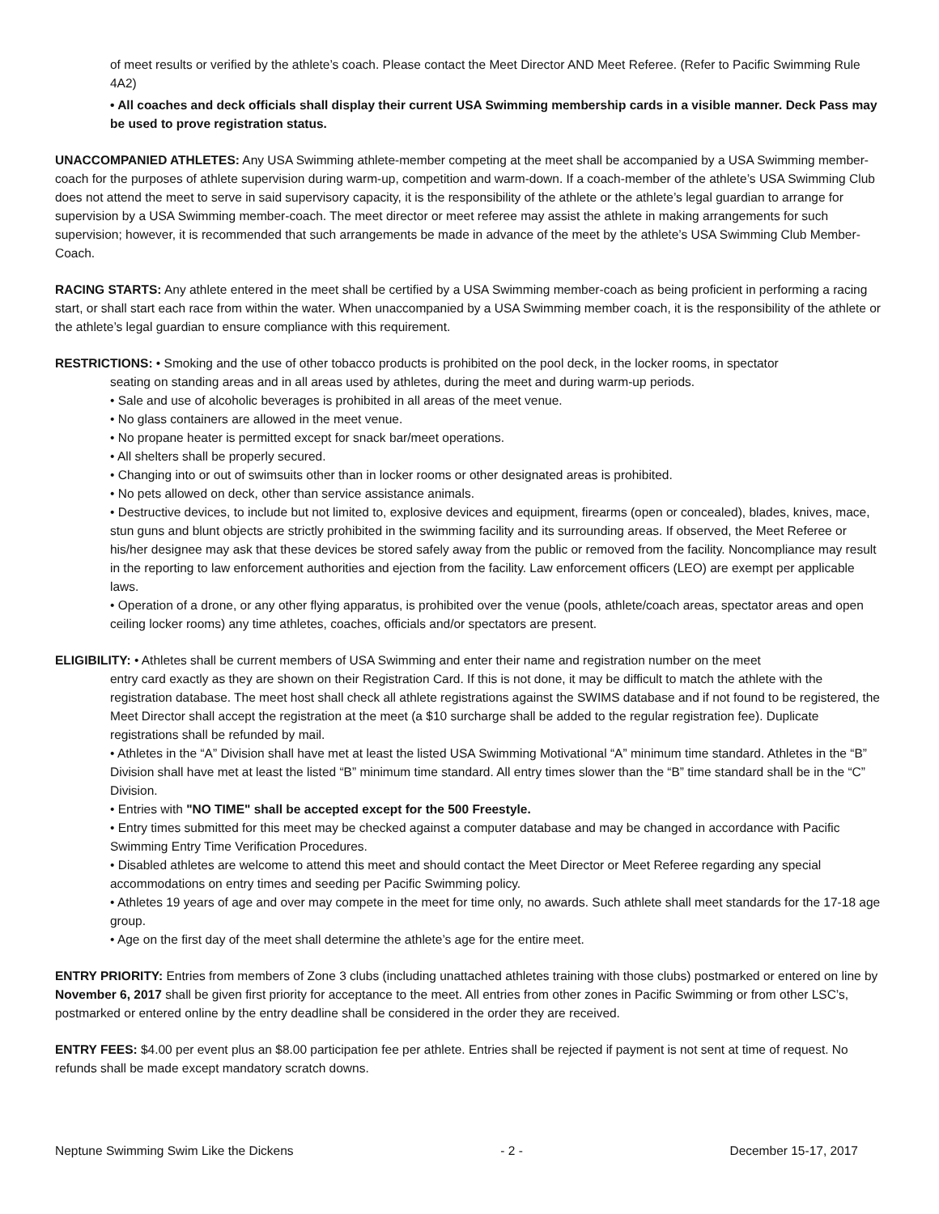of meet results or verified by the athlete’s coach. Please contact the Meet Director AND Meet Referee. (Refer to Pacific Swimming Rule 4A2)
• All coaches and deck officials shall display their current USA Swimming membership cards in a visible manner. Deck Pass may be used to prove registration status.
UNACCOMPANIED ATHLETES: Any USA Swimming athlete-member competing at the meet shall be accompanied by a USA Swimming member-coach for the purposes of athlete supervision during warm-up, competition and warm-down. If a coach-member of the athlete’s USA Swimming Club does not attend the meet to serve in said supervisory capacity, it is the responsibility of the athlete or the athlete’s legal guardian to arrange for supervision by a USA Swimming member-coach. The meet director or meet referee may assist the athlete in making arrangements for such supervision; however, it is recommended that such arrangements be made in advance of the meet by the athlete’s USA Swimming Club Member-Coach.
RACING STARTS: Any athlete entered in the meet shall be certified by a USA Swimming member-coach as being proficient in performing a racing start, or shall start each race from within the water. When unaccompanied by a USA Swimming member coach, it is the responsibility of the athlete or the athlete’s legal guardian to ensure compliance with this requirement.
RESTRICTIONS: • Smoking and the use of other tobacco products is prohibited on the pool deck, in the locker rooms, in spectator
seating on standing areas and in all areas used by athletes, during the meet and during warm-up periods.
• Sale and use of alcoholic beverages is prohibited in all areas of the meet venue.
• No glass containers are allowed in the meet venue.
• No propane heater is permitted except for snack bar/meet operations.
• All shelters shall be properly secured.
• Changing into or out of swimsuits other than in locker rooms or other designated areas is prohibited.
• No pets allowed on deck, other than service assistance animals.
• Destructive devices, to include but not limited to, explosive devices and equipment, firearms (open or concealed), blades, knives, mace, stun guns and blunt objects are strictly prohibited in the swimming facility and its surrounding areas. If observed, the Meet Referee or his/her designee may ask that these devices be stored safely away from the public or removed from the facility. Noncompliance may result in the reporting to law enforcement authorities and ejection from the facility. Law enforcement officers (LEO) are exempt per applicable laws.
• Operation of a drone, or any other flying apparatus, is prohibited over the venue (pools, athlete/coach areas, spectator areas and open ceiling locker rooms) any time athletes, coaches, officials and/or spectators are present.
ELIGIBILITY: • Athletes shall be current members of USA Swimming and enter their name and registration number on the meet
entry card exactly as they are shown on their Registration Card. If this is not done, it may be difficult to match the athlete with the registration database. The meet host shall check all athlete registrations against the SWIMS database and if not found to be registered, the Meet Director shall accept the registration at the meet (a $10 surcharge shall be added to the regular registration fee). Duplicate registrations shall be refunded by mail.
• Athletes in the “A” Division shall have met at least the listed USA Swimming Motivational “A” minimum time standard. Athletes in the “B” Division shall have met at least the listed “B” minimum time standard. All entry times slower than the “B” time standard shall be in the “C” Division.
• Entries with "NO TIME" shall be accepted except for the 500 Freestyle.
• Entry times submitted for this meet may be checked against a computer database and may be changed in accordance with Pacific Swimming Entry Time Verification Procedures.
• Disabled athletes are welcome to attend this meet and should contact the Meet Director or Meet Referee regarding any special accommodations on entry times and seeding per Pacific Swimming policy.
• Athletes 19 years of age and over may compete in the meet for time only, no awards. Such athlete shall meet standards for the 17-18 age group.
• Age on the first day of the meet shall determine the athlete’s age for the entire meet.
ENTRY PRIORITY: Entries from members of Zone 3 clubs (including unattached athletes training with those clubs) postmarked or entered on line by November 6, 2017 shall be given first priority for acceptance to the meet. All entries from other zones in Pacific Swimming or from other LSC’s, postmarked or entered online by the entry deadline shall be considered in the order they are received.
ENTRY FEES: $4.00 per event plus an $8.00 participation fee per athlete. Entries shall be rejected if payment is not sent at time of request. No refunds shall be made except mandatory scratch downs.
Neptune Swimming Swim Like the Dickens - 2 - December 15-17, 2017